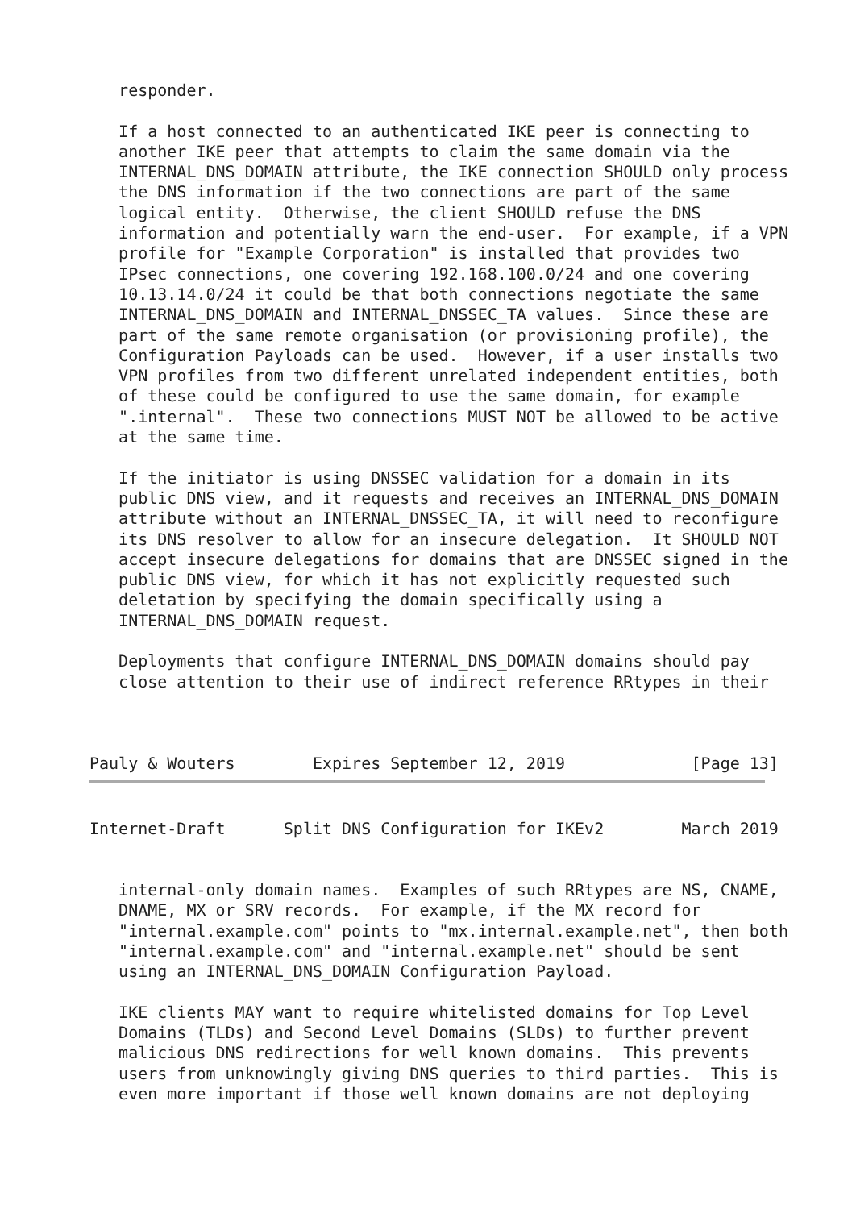responder.

   If a host connected to an authenticated IKE peer is connecting to
   another IKE peer that attempts to claim the same domain via the
   INTERNAL_DNS_DOMAIN attribute, the IKE connection SHOULD only process
   the DNS information if the two connections are part of the same
   logical entity.  Otherwise, the client SHOULD refuse the DNS
   information and potentially warn the end-user.  For example, if a VPN
   profile for "Example Corporation" is installed that provides two
   IPsec connections, one covering 192.168.100.0/24 and one covering
   10.13.14.0/24 it could be that both connections negotiate the same
   INTERNAL_DNS_DOMAIN and INTERNAL_DNSSEC_TA values.  Since these are
   part of the same remote organisation (or provisioning profile), the
   Configuration Payloads can be used.  However, if a user installs two
   VPN profiles from two different unrelated independent entities, both
   of these could be configured to use the same domain, for example
   ".internal".  These two connections MUST NOT be allowed to be active
   at the same time.

   If the initiator is using DNSSEC validation for a domain in its
   public DNS view, and it requests and receives an INTERNAL_DNS_DOMAIN
   attribute without an INTERNAL_DNSSEC_TA, it will need to reconfigure
   its DNS resolver to allow for an insecure delegation.  It SHOULD NOT
   accept insecure delegations for domains that are DNSSEC signed in the
   public DNS view, for which it has not explicitly requested such
   deletation by specifying the domain specifically using a
   INTERNAL_DNS_DOMAIN request.

   Deployments that configure INTERNAL_DNS_DOMAIN domains should pay
   close attention to their use of indirect reference RRtypes in their



Pauly & Wouters        Expires September 12, 2019             [Page 13]
Internet-Draft      Split DNS Configuration for IKEv2        March 2019


   internal-only domain names.  Examples of such RRtypes are NS, CNAME,
   DNAME, MX or SRV records.  For example, if the MX record for
   "internal.example.com" points to "mx.internal.example.net", then both
   "internal.example.com" and "internal.example.net" should be sent
   using an INTERNAL_DNS_DOMAIN Configuration Payload.

   IKE clients MAY want to require whitelisted domains for Top Level
   Domains (TLDs) and Second Level Domains (SLDs) to further prevent
   malicious DNS redirections for well known domains.  This prevents
   users from unknowingly giving DNS queries to third parties.  This is
   even more important if those well known domains are not deploying